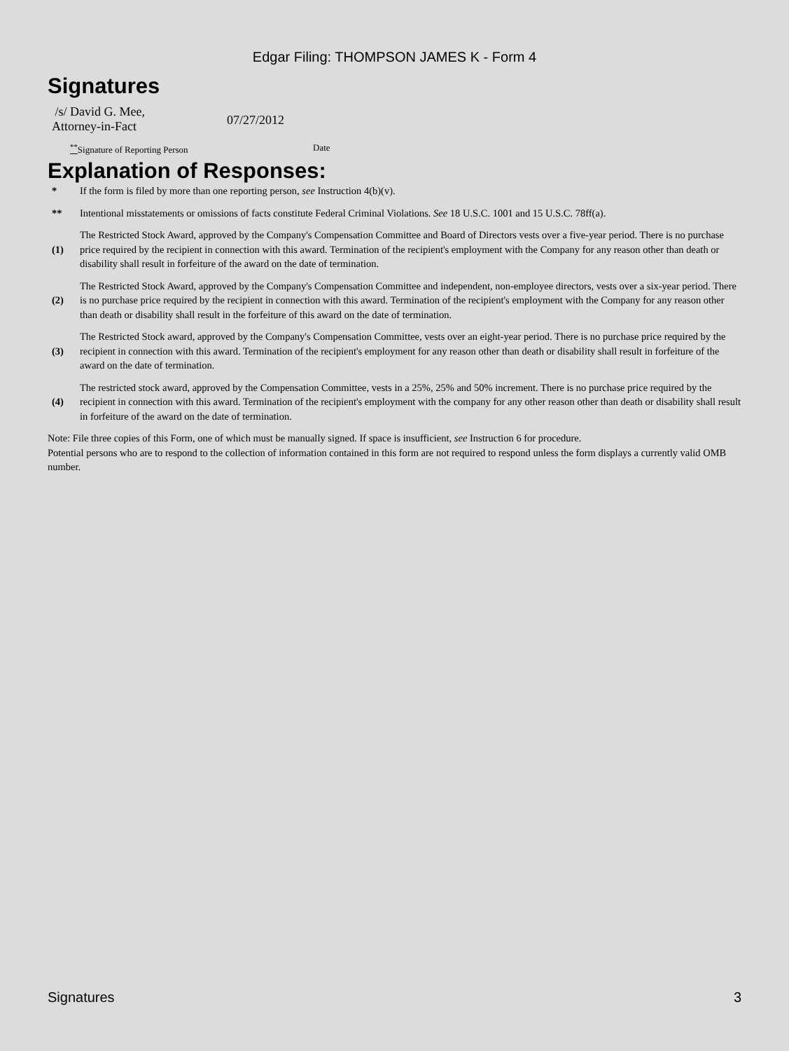Edgar Filing: THOMPSON JAMES K - Form 4
Signatures
/s/ David G. Mee,
Attorney-in-Fact
07/27/2012
<sup>**</sup> Signature of Reporting Person Date
Explanation of Responses:
| * | If the form is filed by more than one reporting person, see Instruction 4(b)(v). |
| ** | Intentional misstatements or omissions of facts constitute Federal Criminal Violations. See 18 U.S.C. 1001 and 15 U.S.C. 78ff(a). |
| (1) | The Restricted Stock Award, approved by the Company's Compensation Committee and Board of Directors vests over a five-year period. There is no purchase price required by the recipient in connection with this award. Termination of the recipient's employment with the Company for any reason other than death or disability shall result in forfeiture of the award on the date of termination. |
| (2) | The Restricted Stock Award, approved by the Company's Compensation Committee and independent, non-employee directors, vests over a six-year period. There is no purchase price required by the recipient in connection with this award. Termination of the recipient's employment with the Company for any reason other than death or disability shall result in the forfeiture of this award on the date of termination. |
| (3) | The Restricted Stock award, approved by the Company's Compensation Committee, vests over an eight-year period. There is no purchase price required by the recipient in connection with this award. Termination of the recipient's employment for any reason other than death or disability shall result in forfeiture of the award on the date of termination. |
| (4) | The restricted stock award, approved by the Compensation Committee, vests in a 25%, 25% and 50% increment. There is no purchase price required by the recipient in connection with this award. Termination of the recipient's employment with the company for any other reason other than death or disability shall result in forfeiture of the award on the date of termination. |
Note: File three copies of this Form, one of which must be manually signed. If space is insufficient, see Instruction 6 for procedure.
Potential persons who are to respond to the collection of information contained in this form are not required to respond unless the form displays a currently valid OMB number.
Signatures 3